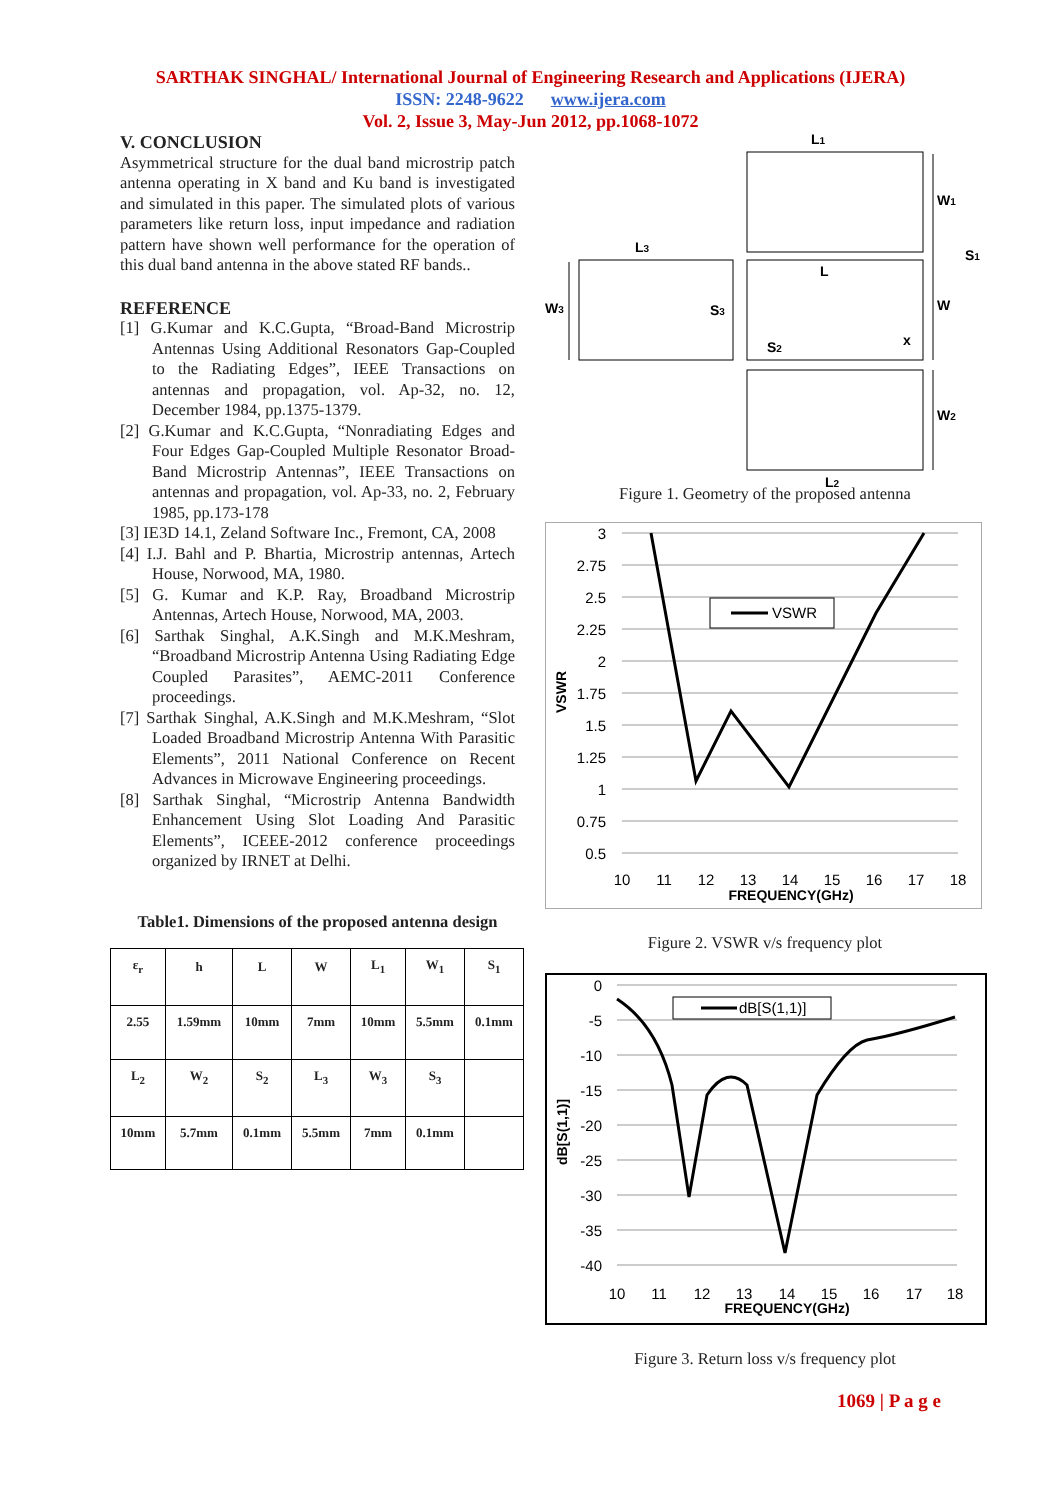SARTHAK SINGHAL/ International Journal of Engineering Research and Applications (IJERA)
ISSN: 2248-9622 www.ijera.com
Vol. 2, Issue 3, May-Jun 2012, pp.1068-1072
V. CONCLUSION
Asymmetrical structure for the dual band microstrip patch antenna operating in X band and Ku band is investigated and simulated in this paper. The simulated plots of various parameters like return loss, input impedance and radiation pattern have shown well performance for the operation of this dual band antenna in the above stated RF bands..
REFERENCE
[1] G.Kumar and K.C.Gupta, “Broad-Band Microstrip Antennas Using Additional Resonators Gap-Coupled to the Radiating Edges”, IEEE Transactions on antennas and propagation, vol. Ap-32, no. 12, December 1984, pp.1375-1379.
[2] G.Kumar and K.C.Gupta, “Nonradiating Edges and Four Edges Gap-Coupled Multiple Resonator Broad-Band Microstrip Antennas”, IEEE Transactions on antennas and propagation, vol. Ap-33, no. 2, February 1985, pp.173-178
[3] IE3D 14.1, Zeland Software Inc., Fremont, CA, 2008
[4] I.J. Bahl and P. Bhartia, Microstrip antennas, Artech House, Norwood, MA, 1980.
[5] G. Kumar and K.P. Ray, Broadband Microstrip Antennas, Artech House, Norwood, MA, 2003.
[6] Sarthak Singhal, A.K.Singh and M.K.Meshram, “Broadband Microstrip Antenna Using Radiating Edge Coupled Parasites”, AEMC-2011 Conference proceedings.
[7] Sarthak Singhal, A.K.Singh and M.K.Meshram, “Slot Loaded Broadband Microstrip Antenna With Parasitic Elements”, 2011 National Conference on Recent Advances in Microwave Engineering proceedings.
[8] Sarthak Singhal, “Microstrip Antenna Bandwidth Enhancement Using Slot Loading And Parasitic Elements”, ICEEE-2012 conference proceedings organized by IRNET at Delhi.
Table1. Dimensions of the proposed antenna design
| ε<sub>r</sub> | h | L | W | L<sub>1</sub> | W<sub>1</sub> | S<sub>1</sub> |
| 2.55 | 1.59mm | 10mm | 7mm | 10mm | 5.5mm | 0.1mm |
| L<sub>2</sub> | W<sub>2</sub> | S<sub>2</sub> | L<sub>3</sub> | W<sub>3</sub> | S<sub>3</sub> | |
| 10mm | 5.7mm | 0.1mm | 5.5mm | 7mm | 0.1mm | |
L1
W1
S1
L
W
L3
W3
S3
S2
x
W2
L2
Figure 1. Geometry of the proposed antenna
3
2.75
2.5
2.25
2
1.75
1.5
1.25
1
0.75
0.5
10
11
12
13
14
15
16
17
18
FREQUENCY(GHz)
VSWR
VSWR
Figure 2. VSWR v/s frequency plot
0
-5
-10
-15
-20
-25
-30
-35
-40
10
11
12
13
14
15
16
17
18
FREQUENCY(GHz)
dB[S(1,1)]
dB[S(1,1)]
Figure 3. Return loss v/s frequency plot
1069 | P a g e